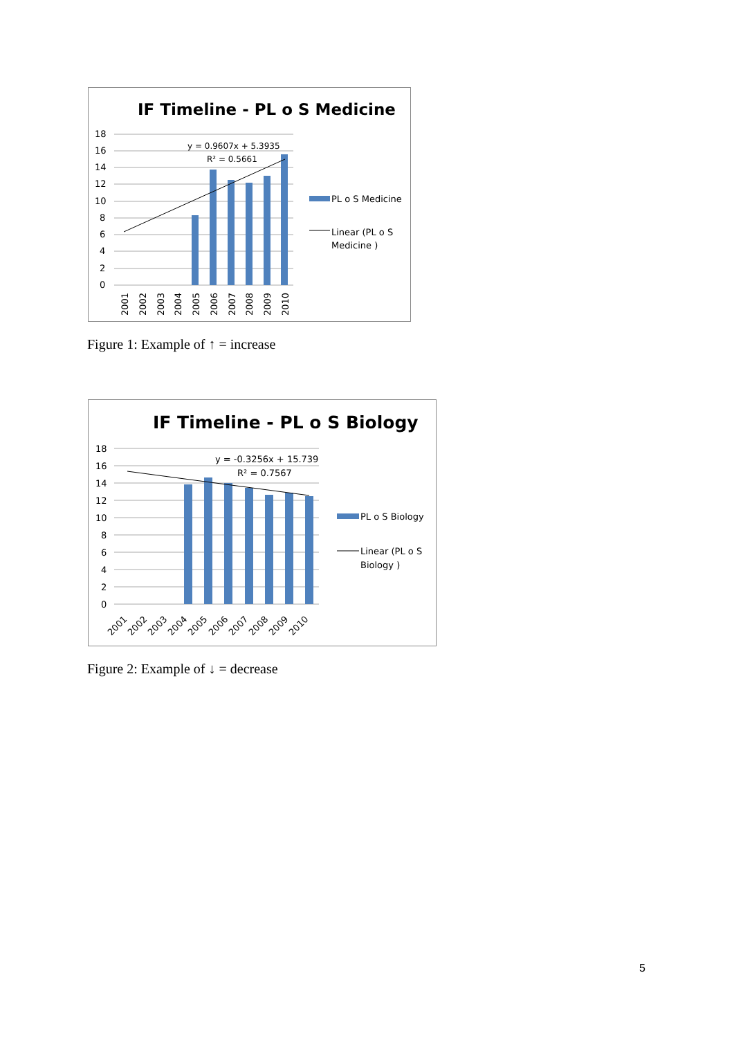IF Timeline - PL o S Medicine
18
16
14
12
10
8
6
4
2
0
y = 0.9607x + 5.3935
R² = 0.5661
2001
2002
2003
2004
2005
2006
2007
2008
2009
2010
PL o S Medicine
Linear (PL o S
Medicine )
Figure 1: Example of ↑ = increase
IF Timeline - PL o S Biology
18
16
14
12
10
8
6
4
2
0
y = -0.3256x + 15.739
R² = 0.7567
2001
2002
2003
2004
2005
2006
2007
2008
2009
2010
PL o S Biology
Linear (PL o S
Biology )
Figure 2: Example of ↓ = decrease
5